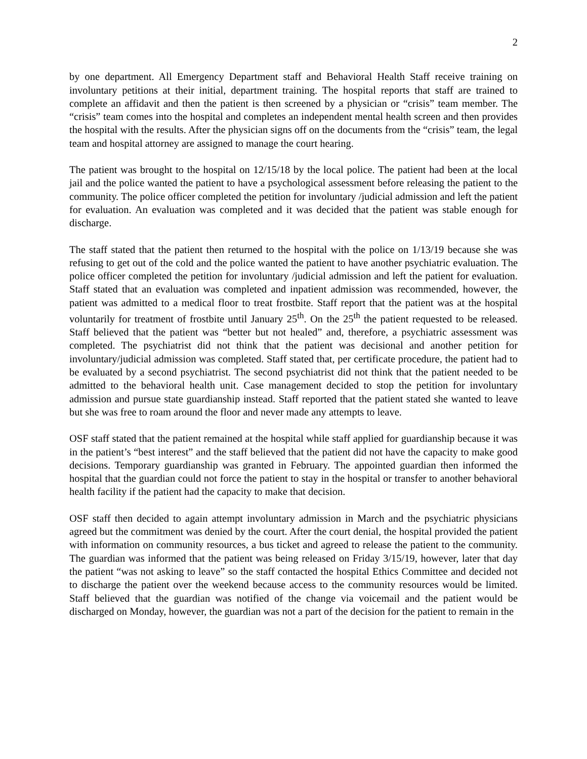2
by one department. All Emergency Department staff and Behavioral Health Staff receive training on involuntary petitions at their initial, department training. The hospital reports that staff are trained to complete an affidavit and then the patient is then screened by a physician or “crisis” team member. The “crisis” team comes into the hospital and completes an independent mental health screen and then provides the hospital with the results. After the physician signs off on the documents from the “crisis” team, the legal team and hospital attorney are assigned to manage the court hearing.
The patient was brought to the hospital on 12/15/18 by the local police. The patient had been at the local jail and the police wanted the patient to have a psychological assessment before releasing the patient to the community. The police officer completed the petition for involuntary /judicial admission and left the patient for evaluation. An evaluation was completed and it was decided that the patient was stable enough for discharge.
The staff stated that the patient then returned to the hospital with the police on 1/13/19 because she was refusing to get out of the cold and the police wanted the patient to have another psychiatric evaluation. The police officer completed the petition for involuntary /judicial admission and left the patient for evaluation. Staff stated that an evaluation was completed and inpatient admission was recommended, however, the patient was admitted to a medical floor to treat frostbite. Staff report that the patient was at the hospital voluntarily for treatment of frostbite until January 25<sup>th</sup>. On the 25<sup>th</sup> the patient requested to be released. Staff believed that the patient was “better but not healed” and, therefore, a psychiatric assessment was completed. The psychiatrist did not think that the patient was decisional and another petition for involuntary/judicial admission was completed. Staff stated that, per certificate procedure, the patient had to be evaluated by a second psychiatrist. The second psychiatrist did not think that the patient needed to be admitted to the behavioral health unit. Case management decided to stop the petition for involuntary admission and pursue state guardianship instead. Staff reported that the patient stated she wanted to leave but she was free to roam around the floor and never made any attempts to leave.
OSF staff stated that the patient remained at the hospital while staff applied for guardianship because it was in the patient’s “best interest” and the staff believed that the patient did not have the capacity to make good decisions. Temporary guardianship was granted in February. The appointed guardian then informed the hospital that the guardian could not force the patient to stay in the hospital or transfer to another behavioral health facility if the patient had the capacity to make that decision.
OSF staff then decided to again attempt involuntary admission in March and the psychiatric physicians agreed but the commitment was denied by the court. After the court denial, the hospital provided the patient with information on community resources, a bus ticket and agreed to release the patient to the community. The guardian was informed that the patient was being released on Friday 3/15/19, however, later that day the patient “was not asking to leave” so the staff contacted the hospital Ethics Committee and decided not to discharge the patient over the weekend because access to the community resources would be limited. Staff believed that the guardian was notified of the change via voicemail and the patient would be discharged on Monday, however, the guardian was not a part of the decision for the patient to remain in the